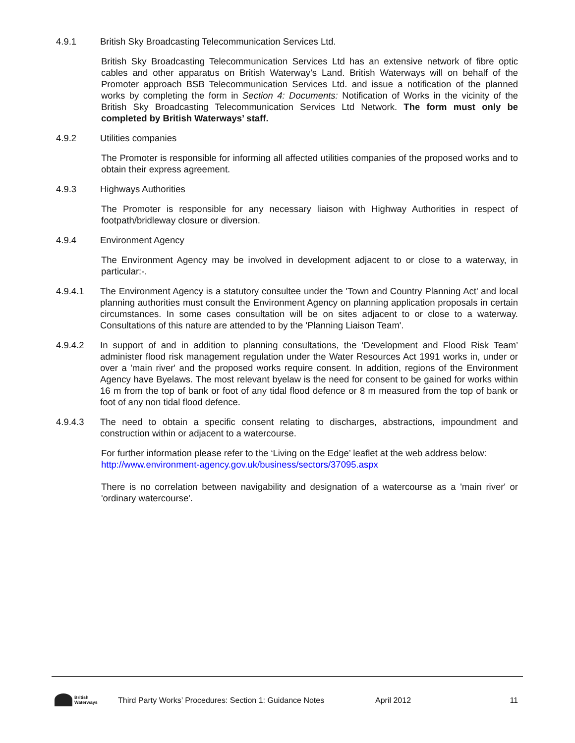4.9.1 British Sky Broadcasting Telecommunication Services Ltd.
British Sky Broadcasting Telecommunication Services Ltd has an extensive network of fibre optic cables and other apparatus on British Waterway’s Land. British Waterways will on behalf of the Promoter approach BSB Telecommunication Services Ltd. and issue a notification of the planned works by completing the form in Section 4: Documents: Notification of Works in the vicinity of the British Sky Broadcasting Telecommunication Services Ltd Network. The form must only be completed by British Waterways’ staff.
4.9.2 Utilities companies
The Promoter is responsible for informing all affected utilities companies of the proposed works and to obtain their express agreement.
4.9.3 Highways Authorities
The Promoter is responsible for any necessary liaison with Highway Authorities in respect of footpath/bridleway closure or diversion.
4.9.4 Environment Agency
The Environment Agency may be involved in development adjacent to or close to a waterway, in particular:-.
4.9.4.1 The Environment Agency is a statutory consultee under the 'Town and Country Planning Act' and local planning authorities must consult the Environment Agency on planning application proposals in certain circumstances. In some cases consultation will be on sites adjacent to or close to a waterway. Consultations of this nature are attended to by the 'Planning Liaison Team'.
4.9.4.2 In support of and in addition to planning consultations, the ‘Development and Flood Risk Team’ administer flood risk management regulation under the Water Resources Act 1991 works in, under or over a 'main river' and the proposed works require consent. In addition, regions of the Environment Agency have Byelaws. The most relevant byelaw is the need for consent to be gained for works within 16 m from the top of bank or foot of any tidal flood defence or 8 m measured from the top of bank or foot of any non tidal flood defence.
4.9.4.3 The need to obtain a specific consent relating to discharges, abstractions, impoundment and construction within or adjacent to a watercourse.
For further information please refer to the ‘Living on the Edge’ leaflet at the web address below:
http://www.environment-agency.gov.uk/business/sectors/37095.aspx
There is no correlation between navigability and designation of a watercourse as a 'main river' or 'ordinary watercourse'.
British
Waterways
Third Party Works’ Procedures: Section 1: Guidance Notes April 2012 11